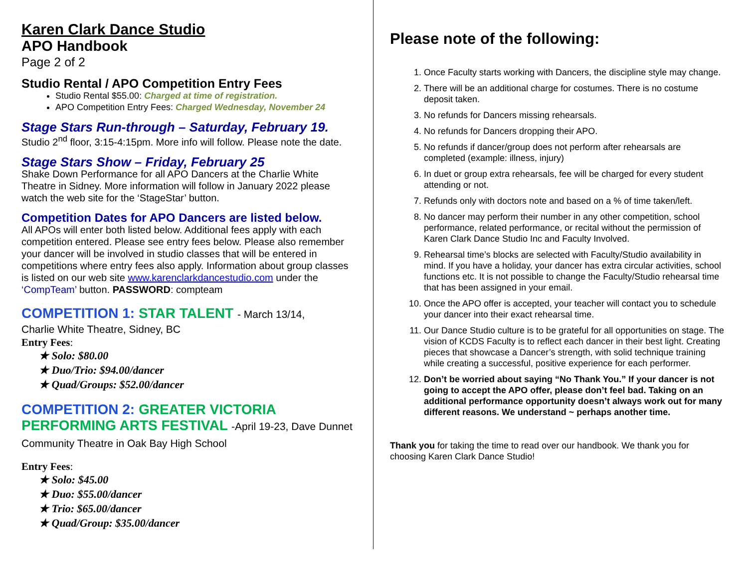Karen Clark Dance Studio
APO Handbook
Page 2 of 2
Studio Rental / APO Competition Entry Fees
Studio Rental $55.00: Charged at time of registration.
APO Competition Entry Fees: Charged Wednesday, November 24
Stage Stars Run-through – Saturday, February 19.
Studio 2<sup>nd</sup> floor, 3:15-4:15pm. More info will follow. Please note the date.
Stage Stars Show – Friday, February 25
Shake Down Performance for all APO Dancers at the Charlie White Theatre in Sidney. More information will follow in January 2022 please watch the web site for the ‘StageStar’ button.
Competition Dates for APO Dancers are listed below.
All APOs will enter both listed below. Additional fees apply with each competition entered. Please see entry fees below. Please also remember your dancer will be involved in studio classes that will be entered in competitions where entry fees also apply. Information about group classes is listed on our web site www.karenclarkdancestudio.com under the ‘CompTeam’ button. PASSWORD: compteam
COMPETITION 1: STAR TALENT - March 13/14,
Charlie White Theatre, Sidney, BC
Entry Fees:
★ Solo: $80.00
★ Duo/Trio: $94.00/dancer
★ Quad/Groups: $52.00/dancer
COMPETITION 2: GREATER VICTORIA PERFORMING ARTS FESTIVAL -April 19-23, Dave Dunnet Community Theatre in Oak Bay High School
Entry Fees:
★ Solo: $45.00
★ Duo: $55.00/dancer
★ Trio: $65.00/dancer
★ Quad/Group: $35.00/dancer
Please note of the following:
1. Once Faculty starts working with Dancers, the discipline style may change.
2. There will be an additional charge for costumes. There is no costume deposit taken.
3. No refunds for Dancers missing rehearsals.
4. No refunds for Dancers dropping their APO.
5. No refunds if dancer/group does not perform after rehearsals are completed (example: illness, injury)
6. In duet or group extra rehearsals, fee will be charged for every student attending or not.
7. Refunds only with doctors note and based on a % of time taken/left.
8. No dancer may perform their number in any other competition, school performance, related performance, or recital without the permission of Karen Clark Dance Studio Inc and Faculty Involved.
9. Rehearsal time’s blocks are selected with Faculty/Studio availability in mind. If you have a holiday, your dancer has extra circular activities, school functions etc. It is not possible to change the Faculty/Studio rehearsal time that has been assigned in your email.
10. Once the APO offer is accepted, your teacher will contact you to schedule your dancer into their exact rehearsal time.
11. Our Dance Studio culture is to be grateful for all opportunities on stage. The vision of KCDS Faculty is to reflect each dancer in their best light. Creating pieces that showcase a Dancer’s strength, with solid technique training while creating a successful, positive experience for each performer.
12. Don’t be worried about saying “No Thank You.” If your dancer is not going to accept the APO offer, please don’t feel bad. Taking on an additional performance opportunity doesn’t always work out for many different reasons. We understand ~ perhaps another time.
Thank you for taking the time to read over our handbook. We thank you for choosing Karen Clark Dance Studio!